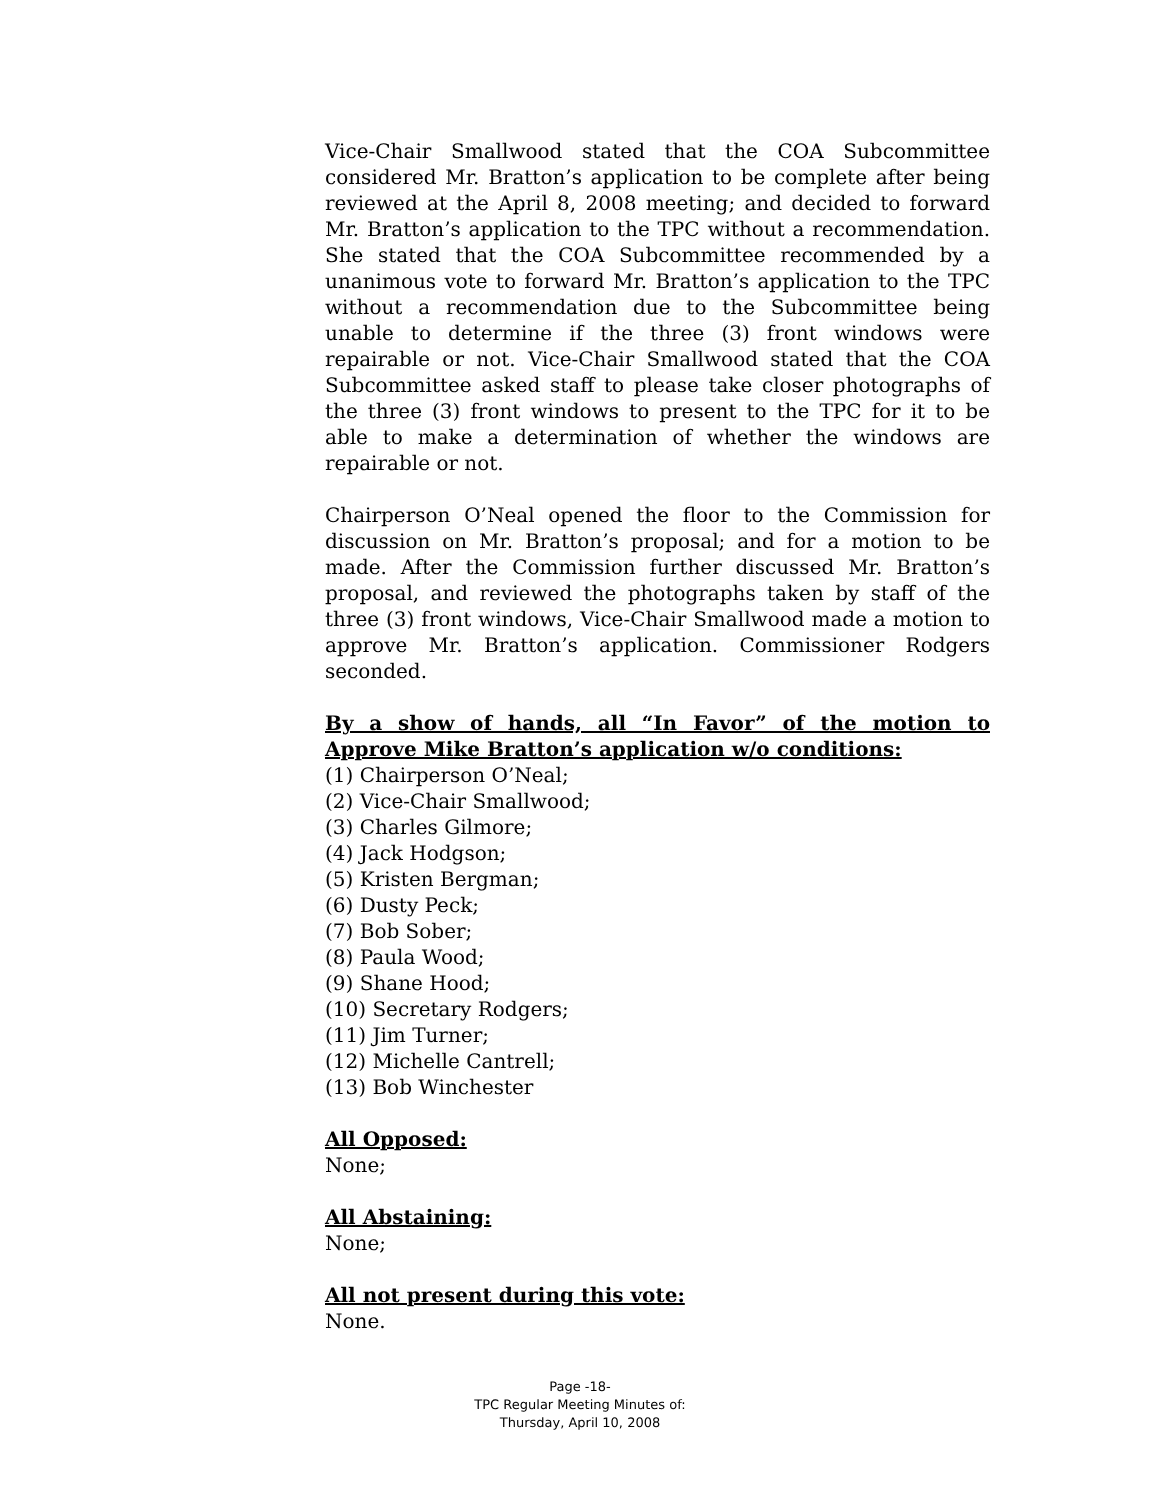Vice-Chair Smallwood stated that the COA Subcommittee considered Mr. Bratton’s application to be complete after being reviewed at the April 8, 2008 meeting; and decided to forward Mr. Bratton’s application to the TPC without a recommendation. She stated that the COA Subcommittee recommended by a unanimous vote to forward Mr. Bratton’s application to the TPC without a recommendation due to the Subcommittee being unable to determine if the three (3) front windows were repairable or not. Vice-Chair Smallwood stated that the COA Subcommittee asked staff to please take closer photographs of the three (3) front windows to present to the TPC for it to be able to make a determination of whether the windows are repairable or not.
Chairperson O’Neal opened the floor to the Commission for discussion on Mr. Bratton’s proposal; and for a motion to be made. After the Commission further discussed Mr. Bratton’s proposal, and reviewed the photographs taken by staff of the three (3) front windows, Vice-Chair Smallwood made a motion to approve Mr. Bratton’s application. Commissioner Rodgers seconded.
By a show of hands, all “In Favor” of the motion to Approve Mike Bratton’s application w/o conditions:
(1) Chairperson O’Neal;
(2) Vice-Chair Smallwood;
(3) Charles Gilmore;
(4) Jack Hodgson;
(5) Kristen Bergman;
(6) Dusty Peck;
(7) Bob Sober;
(8) Paula Wood;
(9) Shane Hood;
(10) Secretary Rodgers;
(11) Jim Turner;
(12) Michelle Cantrell;
(13) Bob Winchester
All Opposed:
None;
All Abstaining:
None;
All not present during this vote:
None.
Page -18-
TPC Regular Meeting Minutes of:
Thursday, April 10, 2008